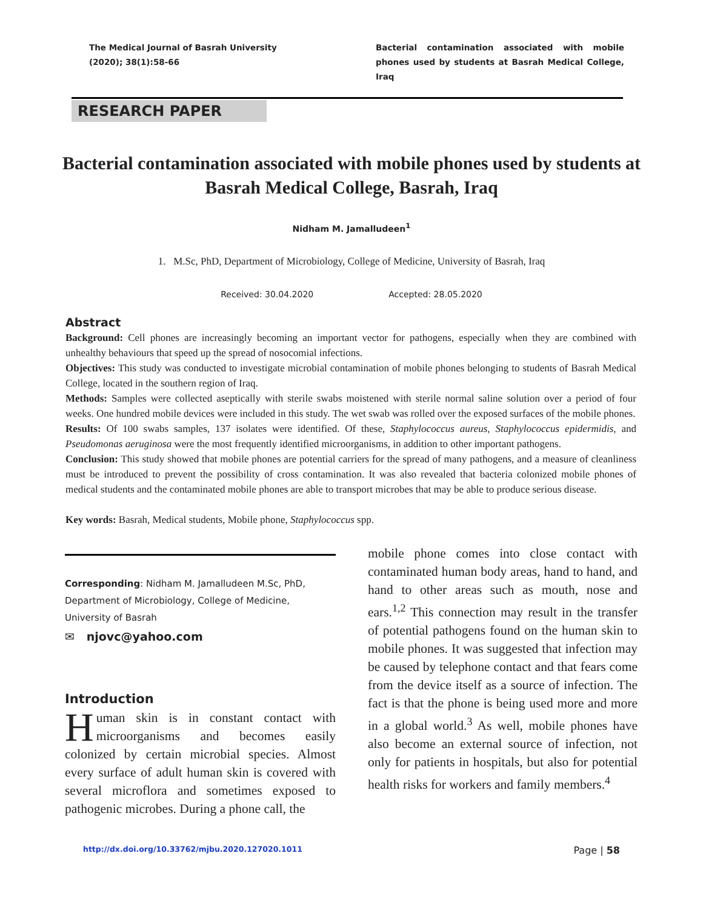The Medical Journal of Basrah University
(2020); 38(1):58-66
Bacterial contamination associated with mobile phones used by students at Basrah Medical College, Iraq
RESEARCH PAPER
Bacterial contamination associated with mobile phones used by students at Basrah Medical College, Basrah, Iraq
Nidham M. Jamalludeen<sup>1</sup>
1. M.Sc, PhD, Department of Microbiology, College of Medicine, University of Basrah, Iraq
Received: 30.04.2020 Accepted: 28.05.2020
Abstract
Background: Cell phones are increasingly becoming an important vector for pathogens, especially when they are combined with unhealthy behaviours that speed up the spread of nosocomial infections.
Objectives: This study was conducted to investigate microbial contamination of mobile phones belonging to students of Basrah Medical College, located in the southern region of Iraq.
Methods: Samples were collected aseptically with sterile swabs moistened with sterile normal saline solution over a period of four weeks. One hundred mobile devices were included in this study. The wet swab was rolled over the exposed surfaces of the mobile phones.
Results: Of 100 swabs samples, 137 isolates were identified. Of these, Staphylococcus aureus, Staphylococcus epidermidis, and Pseudomonas aeruginosa were the most frequently identified microorganisms, in addition to other important pathogens.
Conclusion: This study showed that mobile phones are potential carriers for the spread of many pathogens, and a measure of cleanliness must be introduced to prevent the possibility of cross contamination. It was also revealed that bacteria colonized mobile phones of medical students and the contaminated mobile phones are able to transport microbes that may be able to produce serious disease.
Key words: Basrah, Medical students, Mobile phone, Staphylococcus spp.
Corresponding: Nidham M. Jamalludeen M.Sc, PhD, Department of Microbiology, College of Medicine, University of Basrah
✉ njovc@yahoo.com
Introduction
Human skin is in constant contact with microorganisms and becomes easily colonized by certain microbial species. Almost every surface of adult human skin is covered with several microflora and sometimes exposed to pathogenic microbes. During a phone call, the
mobile phone comes into close contact with contaminated human body areas, hand to hand, and hand to other areas such as mouth, nose and ears.<sup>1,2</sup> This connection may result in the transfer of potential pathogens found on the human skin to mobile phones. It was suggested that infection may be caused by telephone contact and that fears come from the device itself as a source of infection. The fact is that the phone is being used more and more in a global world.<sup>3</sup> As well, mobile phones have also become an external source of infection, not only for patients in hospitals, but also for potential health risks for workers and family members.<sup>4</sup>
http://dx.doi.org/10.33762/mjbu.2020.127020.1011 Page | 58